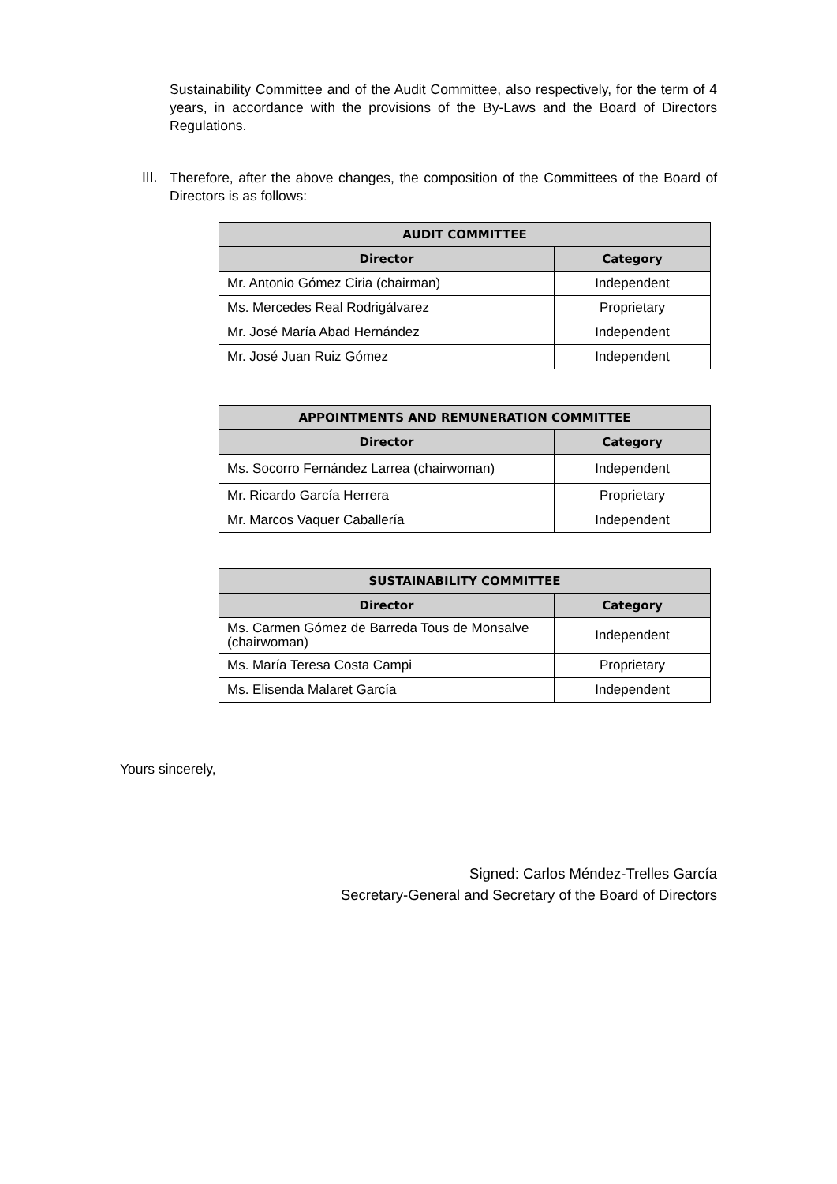Sustainability Committee and of the Audit Committee, also respectively, for the term of 4 years, in accordance with the provisions of the By-Laws and the Board of Directors Regulations.
III.
Therefore, after the above changes, the composition of the Committees of the Board of Directors is as follows:
| AUDIT COMMITTEE | |
| --- | --- |
| Director | Category |
| Mr. Antonio Gómez Ciria (chairman) | Independent |
| Ms. Mercedes Real Rodrigálvarez | Proprietary |
| Mr. José María Abad Hernández | Independent |
| Mr. José Juan Ruiz Gómez | Independent |
| APPOINTMENTS AND REMUNERATION COMMITTEE | |
| --- | --- |
| Director | Category |
| Ms. Socorro Fernández Larrea (chairwoman) | Independent |
| Mr. Ricardo García Herrera | Proprietary |
| Mr. Marcos Vaquer Caballería | Independent |
| SUSTAINABILITY COMMITTEE | |
| --- | --- |
| Director | Category |
| Ms. Carmen Gómez de Barreda Tous de Monsalve (chairwoman) | Independent |
| Ms. María Teresa Costa Campi | Proprietary |
| Ms. Elisenda Malaret García | Independent |
Yours sincerely,
Signed: Carlos Méndez-Trelles García
Secretary-General and Secretary of the Board of Directors